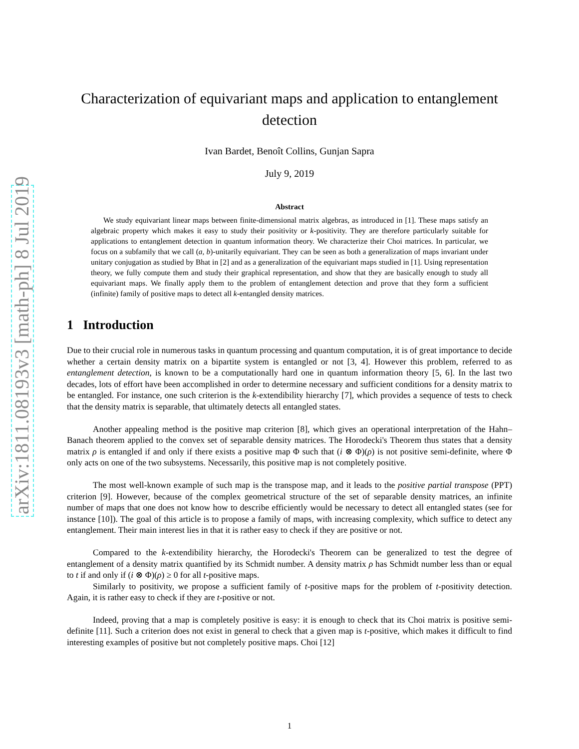arXiv:1811.08193v3 [math-ph] 8 Jul 2019
Characterization of equivariant maps and application to entanglement detection
Ivan Bardet, Benoît Collins, Gunjan Sapra
July 9, 2019
Abstract
We study equivariant linear maps between finite-dimensional matrix algebras, as introduced in [1]. These maps satisfy an algebraic property which makes it easy to study their positivity or k-positivity. They are therefore particularly suitable for applications to entanglement detection in quantum information theory. We characterize their Choi matrices. In particular, we focus on a subfamily that we call (a, b)-unitarily equivariant. They can be seen as both a generalization of maps invariant under unitary conjugation as studied by Bhat in [2] and as a generalization of the equivariant maps studied in [1]. Using representation theory, we fully compute them and study their graphical representation, and show that they are basically enough to study all equivariant maps. We finally apply them to the problem of entanglement detection and prove that they form a sufficient (infinite) family of positive maps to detect all k-entangled density matrices.
1 Introduction
Due to their crucial role in numerous tasks in quantum processing and quantum computation, it is of great importance to decide whether a certain density matrix on a bipartite system is entangled or not [3, 4]. However this problem, referred to as entanglement detection, is known to be a computationally hard one in quantum information theory [5, 6]. In the last two decades, lots of effort have been accomplished in order to determine necessary and sufficient conditions for a density matrix to be entangled. For instance, one such criterion is the k-extendibility hierarchy [7], which provides a sequence of tests to check that the density matrix is separable, that ultimately detects all entangled states.
Another appealing method is the positive map criterion [8], which gives an operational interpretation of the Hahn–Banach theorem applied to the convex set of separable density matrices. The Horodecki's Theorem thus states that a density matrix ρ is entangled if and only if there exists a positive map Φ such that (i ⊗ Φ)(ρ) is not positive semi-definite, where Φ only acts on one of the two subsystems. Necessarily, this positive map is not completely positive.
The most well-known example of such map is the transpose map, and it leads to the positive partial transpose (PPT) criterion [9]. However, because of the complex geometrical structure of the set of separable density matrices, an infinite number of maps that one does not know how to describe efficiently would be necessary to detect all entangled states (see for instance [10]). The goal of this article is to propose a family of maps, with increasing complexity, which suffice to detect any entanglement. Their main interest lies in that it is rather easy to check if they are positive or not.
Compared to the k-extendibility hierarchy, the Horodecki's Theorem can be generalized to test the degree of entanglement of a density matrix quantified by its Schmidt number. A density matrix ρ has Schmidt number less than or equal to t if and only if (i ⊗ Φ)(ρ) ≥ 0 for all t-positive maps.
Similarly to positivity, we propose a sufficient family of t-positive maps for the problem of t-positivity detection. Again, it is rather easy to check if they are t-positive or not.
Indeed, proving that a map is completely positive is easy: it is enough to check that its Choi matrix is positive semi-definite [11]. Such a criterion does not exist in general to check that a given map is t-positive, which makes it difficult to find interesting examples of positive but not completely positive maps. Choi [12]
1